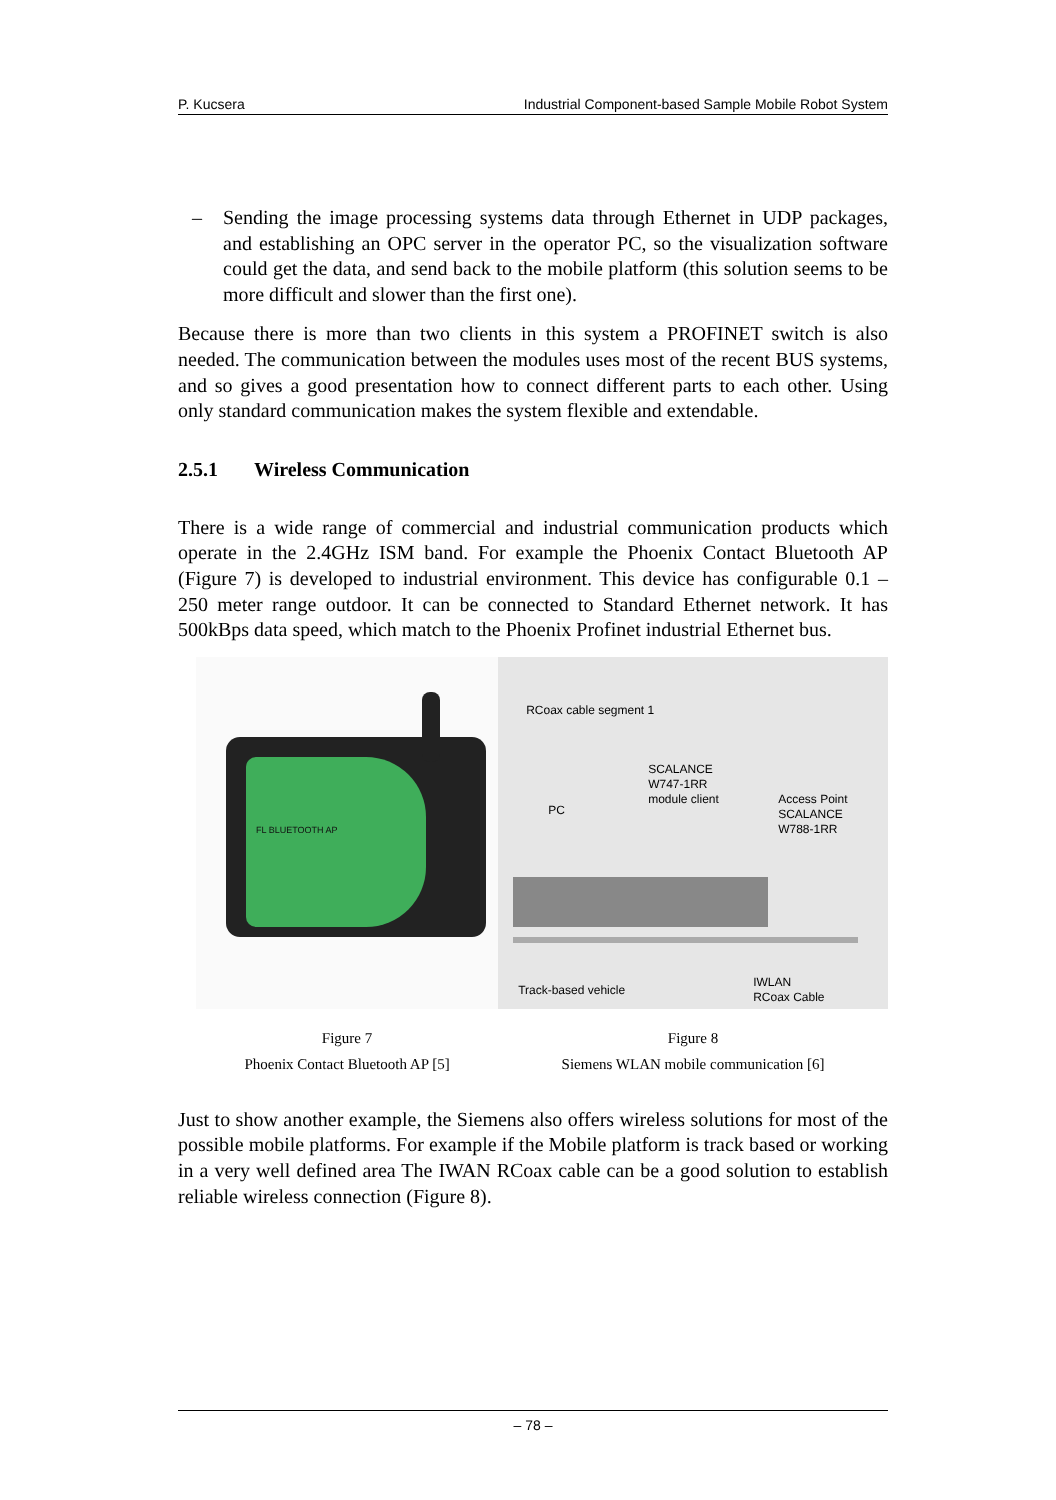P. Kucsera Industrial Component-based Sample Mobile Robot System
– Sending the image processing systems data through Ethernet in UDP packages, and establishing an OPC server in the operator PC, so the visualization software could get the data, and send back to the mobile platform (this solution seems to be more difficult and slower than the first one).
Because there is more than two clients in this system a PROFINET switch is also needed. The communication between the modules uses most of the recent BUS systems, and so gives a good presentation how to connect different parts to each other. Using only standard communication makes the system flexible and extendable.
2.5.1 Wireless Communication
There is a wide range of commercial and industrial communication products which operate in the 2.4GHz ISM band. For example the Phoenix Contact Bluetooth AP (Figure 7) is developed to industrial environment. This device has configurable 0.1 – 250 meter range outdoor. It can be connected to Standard Ethernet network. It has 500kBps data speed, which match to the Phoenix Profinet industrial Ethernet bus.
FL BLUETOOTH AP
Figure 7
Phoenix Contact Bluetooth AP [5]
RCoax cable segment 1
SCALANCE
W747-1RR
module client
PC
Access Point
SCALANCE
W788-1RR
Track-based vehicle
IWLAN
RCoax Cable
Figure 8
Siemens WLAN mobile communication [6]
Just to show another example, the Siemens also offers wireless solutions for most of the possible mobile platforms. For example if the Mobile platform is track based or working in a very well defined area The IWAN RCoax cable can be a good solution to establish reliable wireless connection (Figure 8).
– 78 –